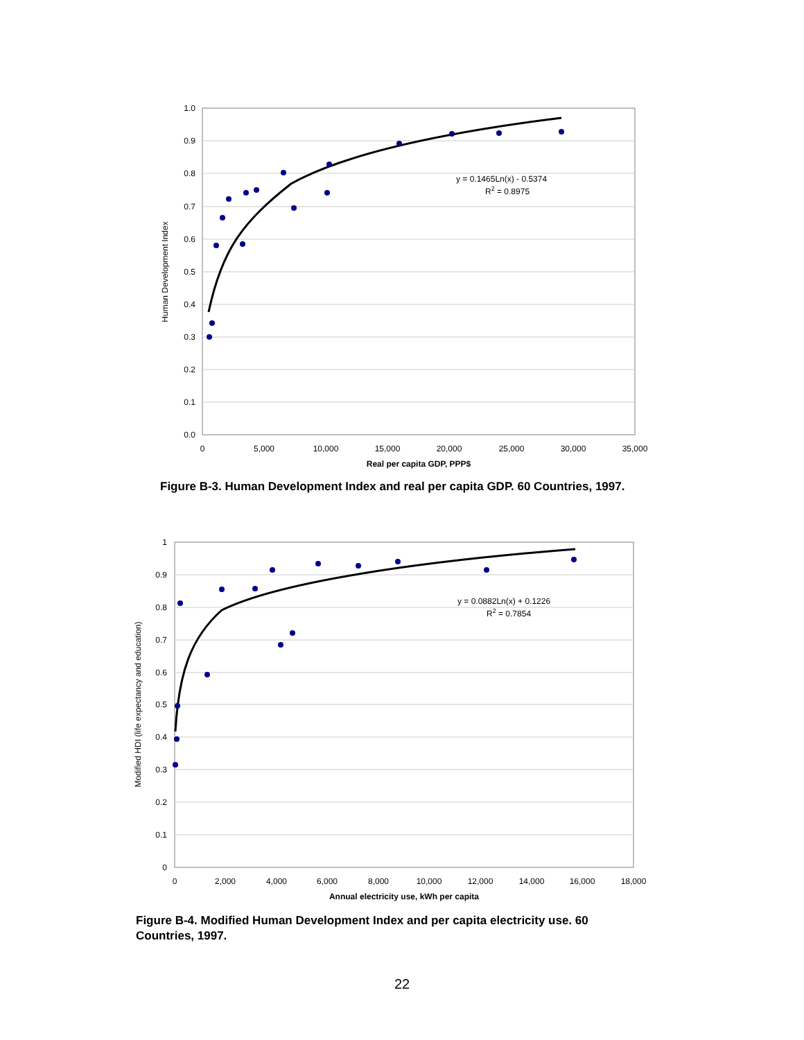1.0
0.9
0.8
0.7
0.6
0.5
0.4
0.3
0.2
0.1
0.0
0
5,000
10,000
15,000
20,000
25,000
30,000
35,000
Real per capita GDP, PPP$
Human Development Index
y = 0.1465Ln(x) - 0.5374
R2 = 0.8975
Figure B-3. Human Development Index and real per capita GDP. 60 Countries, 1997.
1
0.9
0.8
0.7
0.6
0.5
0.4
0.3
0.2
0.1
0
0
2,000
4,000
6,000
8,000
10,000
12,000
14,000
16,000
18,000
Annual electricity use, kWh per capita
Modified HDI (life expectancy and education)
y = 0.0882Ln(x) + 0.1226
R2 = 0.7854
Figure B-4. Modified Human Development Index and per capita electricity use. 60 Countries, 1997.
22